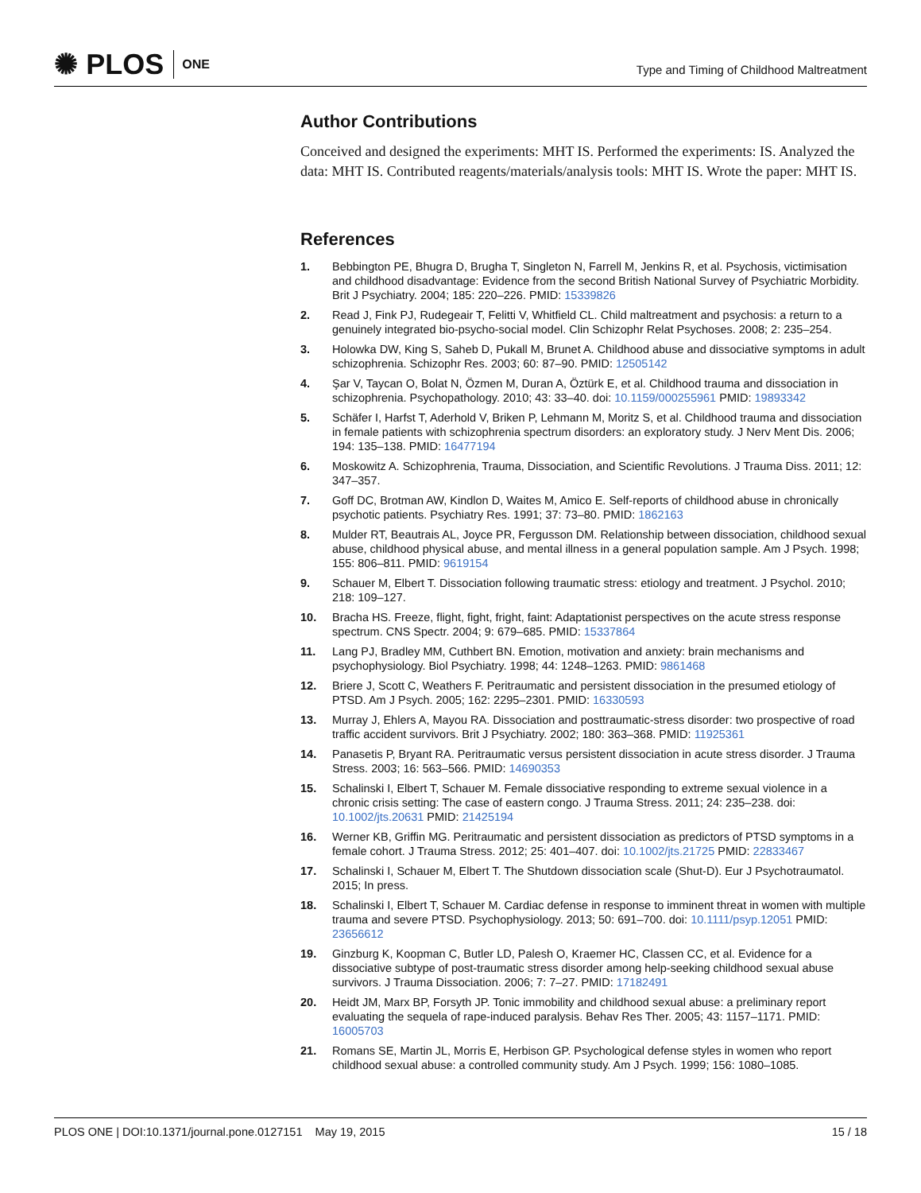✺ PLOS ONE
Type and Timing of Childhood Maltreatment
Author Contributions
Conceived and designed the experiments: MHT IS. Performed the experiments: IS. Analyzed the data: MHT IS. Contributed reagents/materials/analysis tools: MHT IS. Wrote the paper: MHT IS.
References
1. Bebbington PE, Bhugra D, Brugha T, Singleton N, Farrell M, Jenkins R, et al. Psychosis, victimisation and childhood disadvantage: Evidence from the second British National Survey of Psychiatric Morbidity. Brit J Psychiatry. 2004; 185: 220–226. PMID: 15339826
2. Read J, Fink PJ, Rudegeair T, Felitti V, Whitfield CL. Child maltreatment and psychosis: a return to a genuinely integrated bio-psycho-social model. Clin Schizophr Relat Psychoses. 2008; 2: 235–254.
3. Holowka DW, King S, Saheb D, Pukall M, Brunet A. Childhood abuse and dissociative symptoms in adult schizophrenia. Schizophr Res. 2003; 60: 87–90. PMID: 12505142
4. Şar V, Taycan O, Bolat N, Özmen M, Duran A, Öztürk E, et al. Childhood trauma and dissociation in schizophrenia. Psychopathology. 2010; 43: 33–40. doi: 10.1159/000255961 PMID: 19893342
5. Schäfer I, Harfst T, Aderhold V, Briken P, Lehmann M, Moritz S, et al. Childhood trauma and dissociation in female patients with schizophrenia spectrum disorders: an exploratory study. J Nerv Ment Dis. 2006; 194: 135–138. PMID: 16477194
6. Moskowitz A. Schizophrenia, Trauma, Dissociation, and Scientific Revolutions. J Trauma Diss. 2011; 12: 347–357.
7. Goff DC, Brotman AW, Kindlon D, Waites M, Amico E. Self-reports of childhood abuse in chronically psychotic patients. Psychiatry Res. 1991; 37: 73–80. PMID: 1862163
8. Mulder RT, Beautrais AL, Joyce PR, Fergusson DM. Relationship between dissociation, childhood sexual abuse, childhood physical abuse, and mental illness in a general population sample. Am J Psych. 1998; 155: 806–811. PMID: 9619154
9. Schauer M, Elbert T. Dissociation following traumatic stress: etiology and treatment. J Psychol. 2010; 218: 109–127.
10. Bracha HS. Freeze, flight, fight, fright, faint: Adaptationist perspectives on the acute stress response spectrum. CNS Spectr. 2004; 9: 679–685. PMID: 15337864
11. Lang PJ, Bradley MM, Cuthbert BN. Emotion, motivation and anxiety: brain mechanisms and psychophysiology. Biol Psychiatry. 1998; 44: 1248–1263. PMID: 9861468
12. Briere J, Scott C, Weathers F. Peritraumatic and persistent dissociation in the presumed etiology of PTSD. Am J Psych. 2005; 162: 2295–2301. PMID: 16330593
13. Murray J, Ehlers A, Mayou RA. Dissociation and posttraumatic-stress disorder: two prospective of road traffic accident survivors. Brit J Psychiatry. 2002; 180: 363–368. PMID: 11925361
14. Panasetis P, Bryant RA. Peritraumatic versus persistent dissociation in acute stress disorder. J Trauma Stress. 2003; 16: 563–566. PMID: 14690353
15. Schalinski I, Elbert T, Schauer M. Female dissociative responding to extreme sexual violence in a chronic crisis setting: The case of eastern congo. J Trauma Stress. 2011; 24: 235–238. doi: 10.1002/jts.20631 PMID: 21425194
16. Werner KB, Griffin MG. Peritraumatic and persistent dissociation as predictors of PTSD symptoms in a female cohort. J Trauma Stress. 2012; 25: 401–407. doi: 10.1002/jts.21725 PMID: 22833467
17. Schalinski I, Schauer M, Elbert T. The Shutdown dissociation scale (Shut-D). Eur J Psychotraumatol. 2015; In press.
18. Schalinski I, Elbert T, Schauer M. Cardiac defense in response to imminent threat in women with multiple trauma and severe PTSD. Psychophysiology. 2013; 50: 691–700. doi: 10.1111/psyp.12051 PMID: 23656612
19. Ginzburg K, Koopman C, Butler LD, Palesh O, Kraemer HC, Classen CC, et al. Evidence for a dissociative subtype of post-traumatic stress disorder among help-seeking childhood sexual abuse survivors. J Trauma Dissociation. 2006; 7: 7–27. PMID: 17182491
20. Heidt JM, Marx BP, Forsyth JP. Tonic immobility and childhood sexual abuse: a preliminary report evaluating the sequela of rape-induced paralysis. Behav Res Ther. 2005; 43: 1157–1171. PMID: 16005703
21. Romans SE, Martin JL, Morris E, Herbison GP. Psychological defense styles in women who report childhood sexual abuse: a controlled community study. Am J Psych. 1999; 156: 1080–1085.
PLOS ONE | DOI:10.1371/journal.pone.0127151 May 19, 2015 15 / 18